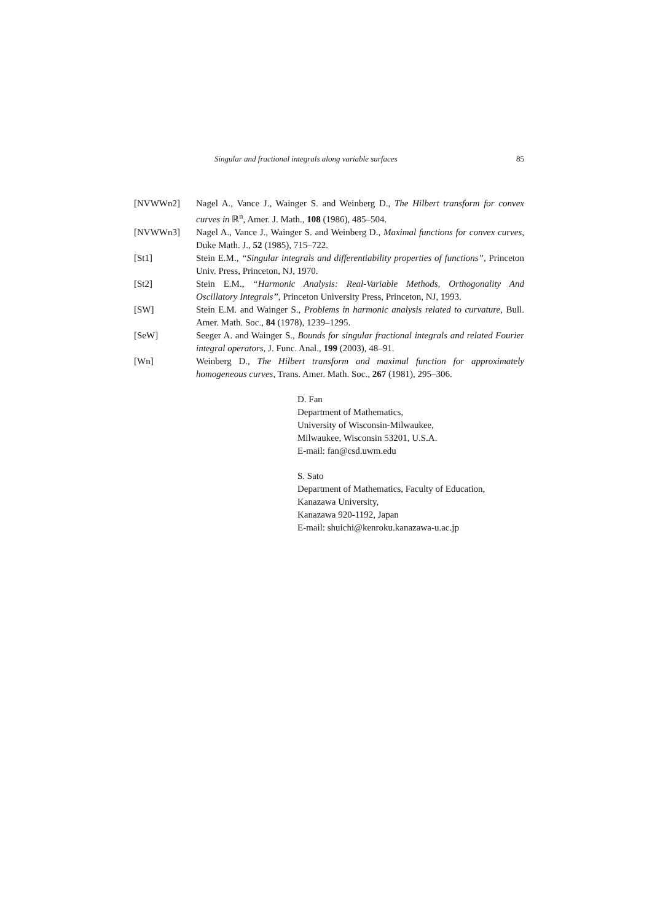Singular and fractional integrals along variable surfaces 85
[NVWWn2] Nagel A., Vance J., Wainger S. and Weinberg D., The Hilbert transform for convex curves in ℝ<sup>n</sup>, Amer. J. Math., 108 (1986), 485–504.
[NVWWn3] Nagel A., Vance J., Wainger S. and Weinberg D., Maximal functions for convex curves, Duke Math. J., 52 (1985), 715–722.
[St1] Stein E.M., “Singular integrals and differentiability properties of functions”, Princeton Univ. Press, Princeton, NJ, 1970.
[St2] Stein E.M., “Harmonic Analysis: Real-Variable Methods, Orthogonality And Oscillatory Integrals”, Princeton University Press, Princeton, NJ, 1993.
[SW] Stein E.M. and Wainger S., Problems in harmonic analysis related to curvature, Bull. Amer. Math. Soc., 84 (1978), 1239–1295.
[SeW] Seeger A. and Wainger S., Bounds for singular fractional integrals and related Fourier integral operators, J. Func. Anal., 199 (2003), 48–91.
[Wn] Weinberg D., The Hilbert transform and maximal function for approximately homogeneous curves, Trans. Amer. Math. Soc., 267 (1981), 295–306.
D. Fan
Department of Mathematics,
University of Wisconsin-Milwaukee,
Milwaukee, Wisconsin 53201, U.S.A.
E-mail: fan@csd.uwm.edu
S. Sato
Department of Mathematics, Faculty of Education,
Kanazawa University,
Kanazawa 920-1192, Japan
E-mail: shuichi@kenroku.kanazawa-u.ac.jp